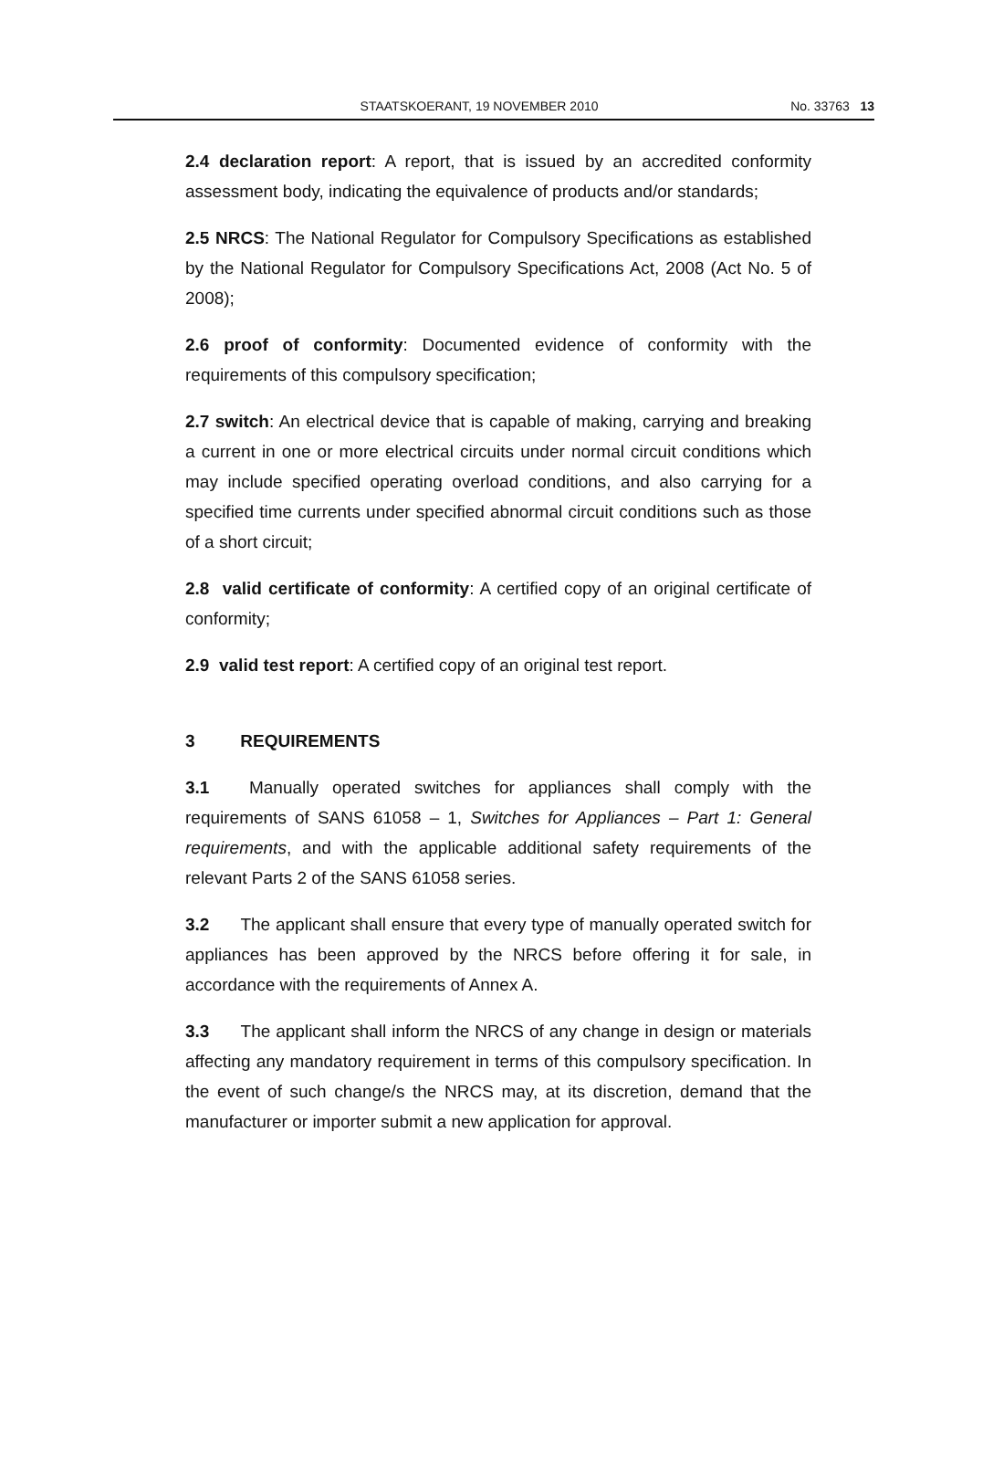STAATSKOERANT, 19 NOVEMBER 2010 No. 33763 13
2.4 declaration report: A report, that is issued by an accredited conformity assessment body, indicating the equivalence of products and/or standards;
2.5 NRCS: The National Regulator for Compulsory Specifications as established by the National Regulator for Compulsory Specifications Act, 2008 (Act No. 5 of 2008);
2.6 proof of conformity: Documented evidence of conformity with the requirements of this compulsory specification;
2.7 switch: An electrical device that is capable of making, carrying and breaking a current in one or more electrical circuits under normal circuit conditions which may include specified operating overload conditions, and also carrying for a specified time currents under specified abnormal circuit conditions such as those of a short circuit;
2.8 valid certificate of conformity: A certified copy of an original certificate of conformity;
2.9 valid test report: A certified copy of an original test report.
3 REQUIREMENTS
3.1 Manually operated switches for appliances shall comply with the requirements of SANS 61058 – 1, Switches for Appliances – Part 1: General requirements, and with the applicable additional safety requirements of the relevant Parts 2 of the SANS 61058 series.
3.2 The applicant shall ensure that every type of manually operated switch for appliances has been approved by the NRCS before offering it for sale, in accordance with the requirements of Annex A.
3.3 The applicant shall inform the NRCS of any change in design or materials affecting any mandatory requirement in terms of this compulsory specification. In the event of such change/s the NRCS may, at its discretion, demand that the manufacturer or importer submit a new application for approval.